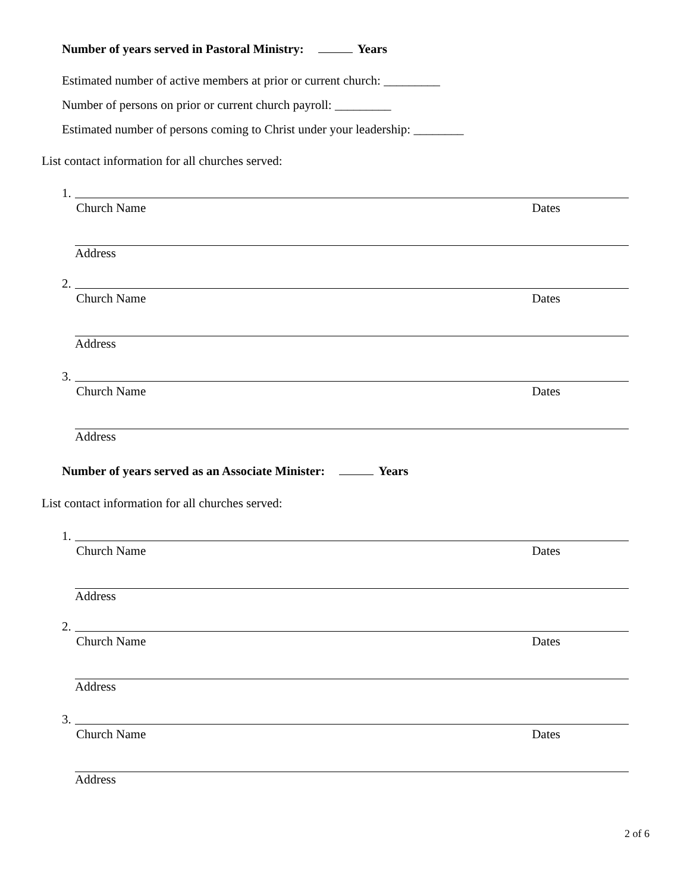Number of years served in Pastoral Ministry: Years
Estimated number of active members at prior or current church: _________
Number of persons on prior or current church payroll: _________
Estimated number of persons coming to Christ under your leadership: ________
List contact information for all churches served:
1.
Church Name Dates
Address
2.
Church Name Dates
Address
3.
Church Name Dates
Address
Number of years served as an Associate Minister: Years
List contact information for all churches served:
1.
Church Name Dates
Address
2.
Church Name Dates
Address
3.
Church Name Dates
Address
2 of 6